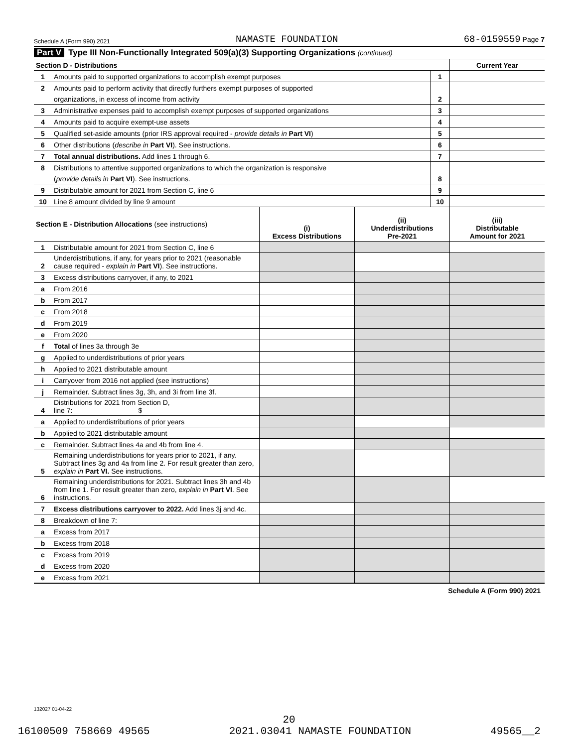Schedule A (Form 990) 2021 NAMASTE FOUNDATION 68-0159559 Page 7
Part V Type III Non-Functionally Integrated 509(a)(3) Supporting Organizations (continued)
| Section D - Distributions | | | Current Year |
| 1 | Amounts paid to supported organizations to accomplish exempt purposes | 1 | |
| 2 | Amounts paid to perform activity that directly furthers exempt purposes of supported | | |
| | organizations, in excess of income from activity | 2 | |
| 3 | Administrative expenses paid to accomplish exempt purposes of supported organizations | 3 | |
| 4 | Amounts paid to acquire exempt-use assets | 4 | |
| 5 | Qualified set-aside amounts (prior IRS approval required - provide details in Part VI ) | 5 | |
| 6 | Other distributions ( describe in Part VI ). See instructions. | 6 | |
| 7 | Total annual distributions. Add lines 1 through 6. | 7 | |
| 8 | Distributions to attentive supported organizations to which the organization is responsive | | |
| | ( provide details in Part VI ). See instructions. | 8 | |
| 9 | Distributable amount for 2021 from Section C, line 6 | 9 | |
| 10 | Line 8 amount divided by line 9 amount | 10 | |
| Section E - Distribution Allocations (see instructions) | | (i) Excess Distributions | (ii) Underdistributions Pre-2021 | (iii) Distributable Amount for 2021 |
| 1 | Distributable amount for 2021 from Section C, line 6 | | | |
| 2 | Underdistributions, if any, for years prior to 2021 (reasonable cause required - explain in Part VI ). See instructions. | | | |
| 3 | Excess distributions carryover, if any, to 2021 | | | |
| a | From 2016 | | | |
| b | From 2017 | | | |
| c | From 2018 | | | |
| d | From 2019 | | | |
| e | From 2020 | | | |
| f | Total of lines 3a through 3e | | | |
| g | Applied to underdistributions of prior years | | | |
| h | Applied to 2021 distributable amount | | | |
| i | Carryover from 2016 not applied (see instructions) | | | |
| j | Remainder. Subtract lines 3g, 3h, and 3i from line 3f. | | | |
| 4 | Distributions for 2021 from Section D, line 7: $ | | | |
| a | Applied to underdistributions of prior years | | | |
| b | Applied to 2021 distributable amount | | | |
| c | Remainder. Subtract lines 4a and 4b from line 4. | | | |
| 5 | Remaining underdistributions for years prior to 2021, if any. Subtract lines 3g and 4a from line 2. For result greater than zero, explain in Part VI. See instructions. | | | |
| 6 | Remaining underdistributions for 2021. Subtract lines 3h and 4b from line 1. For result greater than zero, explain in Part VI . See instructions. | | | |
| 7 | Excess distributions carryover to 2022. Add lines 3j and 4c. | | | |
| 8 | Breakdown of line 7: | | | |
| a | Excess from 2017 | | | |
| b | Excess from 2018 | | | |
| c | Excess from 2019 | | | |
| d | Excess from 2020 | | | |
| e | Excess from 2021 | | | |
Schedule A (Form 990) 2021
132027 01-04-22
20
16100509 758669 49565 2021.03041 NAMASTE FOUNDATION 49565__2